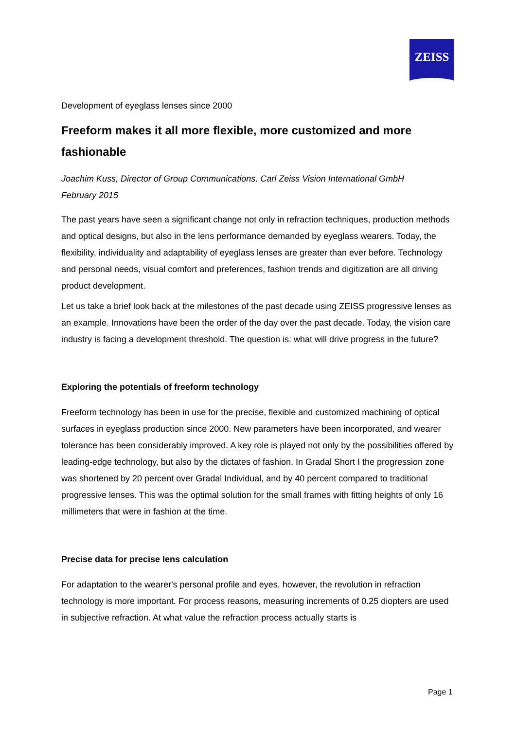ZEISS
Development of eyeglass lenses since 2000
Freeform makes it all more flexible, more customized and more fashionable
Joachim Kuss, Director of Group Communications, Carl Zeiss Vision International GmbH
February 2015
The past years have seen a significant change not only in refraction techniques, production methods and optical designs, but also in the lens performance demanded by eyeglass wearers. Today, the flexibility, individuality and adaptability of eyeglass lenses are greater than ever before. Technology and personal needs, visual comfort and preferences, fashion trends and digitization are all driving product development.
Let us take a brief look back at the milestones of the past decade using ZEISS progressive lenses as an example. Innovations have been the order of the day over the past decade. Today, the vision care industry is facing a development threshold. The question is: what will drive progress in the future?
Exploring the potentials of freeform technology
Freeform technology has been in use for the precise, flexible and customized machining of optical surfaces in eyeglass production since 2000. New parameters have been incorporated, and wearer tolerance has been considerably improved. A key role is played not only by the possibilities offered by leading-edge technology, but also by the dictates of fashion. In Gradal Short I the progression zone was shortened by 20 percent over Gradal Individual, and by 40 percent compared to traditional progressive lenses. This was the optimal solution for the small frames with fitting heights of only 16 millimeters that were in fashion at the time.
Precise data for precise lens calculation
For adaptation to the wearer's personal profile and eyes, however, the revolution in refraction technology is more important. For process reasons, measuring increments of 0.25 diopters are used in subjective refraction. At what value the refraction process actually starts is
Page 1